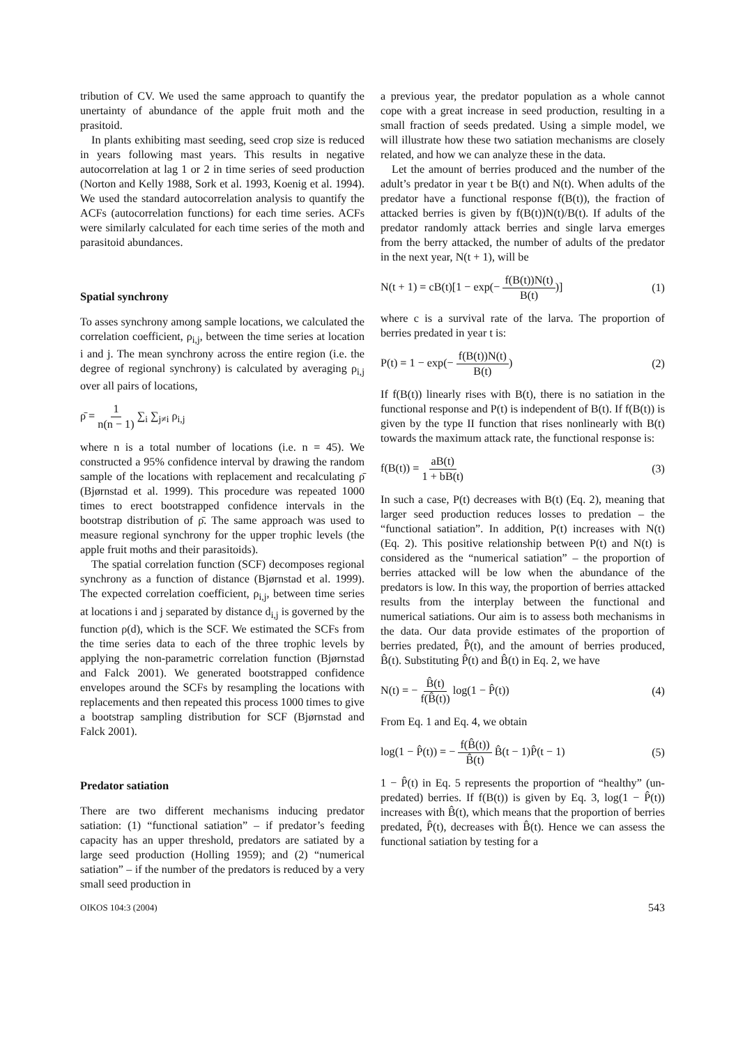tribution of CV. We used the same approach to quantify the unertainty of abundance of the apple fruit moth and the prasitoid.
In plants exhibiting mast seeding, seed crop size is reduced in years following mast years. This results in negative autocorrelation at lag 1 or 2 in time series of seed production (Norton and Kelly 1988, Sork et al. 1993, Koenig et al. 1994). We used the standard autocorrelation analysis to quantify the ACFs (autocorrelation functions) for each time series. ACFs were similarly calculated for each time series of the moth and parasitoid abundances.
Spatial synchrony
To asses synchrony among sample locations, we calculated the correlation coefficient, ρ<sub>i,j</sub>, between the time series at location i and j. The mean synchrony across the entire region (i.e. the degree of regional synchrony) is calculated by averaging ρ<sub>i,j</sub> over all pairs of locations,
ρ̄ = 1 n(n − 1) ∑<sub>i</sub> ∑<sub>j≠i</sub> ρ<sub>i,j</sub>
where n is a total number of locations (i.e. n = 45). We constructed a 95% confidence interval by drawing the random sample of the locations with replacement and recalculating ρ̄ (Bjørnstad et al. 1999). This procedure was repeated 1000 times to erect bootstrapped confidence intervals in the bootstrap distribution of ρ̄. The same approach was used to measure regional synchrony for the upper trophic levels (the apple fruit moths and their parasitoids).
The spatial correlation function (SCF) decomposes regional synchrony as a function of distance (Bjørnstad et al. 1999). The expected correlation coefficient, ρ<sub>i,j</sub>, between time series at locations i and j separated by distance d<sub>i,j</sub> is governed by the function ρ(d), which is the SCF. We estimated the SCFs from the time series data to each of the three trophic levels by applying the non-parametric correlation function (Bjørnstad and Falck 2001). We generated bootstrapped confidence envelopes around the SCFs by resampling the locations with replacements and then repeated this process 1000 times to give a bootstrap sampling distribution for SCF (Bjørnstad and Falck 2001).
Predator satiation
There are two different mechanisms inducing predator satiation: (1) “functional satiation” – if predator’s feeding capacity has an upper threshold, predators are satiated by a large seed production (Holling 1959); and (2) “numerical satiation” – if the number of the predators is reduced by a very small seed production in
a previous year, the predator population as a whole cannot cope with a great increase in seed production, resulting in a small fraction of seeds predated. Using a simple model, we will illustrate how these two satiation mechanisms are closely related, and how we can analyze these in the data.
Let the amount of berries produced and the number of the adult’s predator in year t be B(t) and N(t). When adults of the predator have a functional response f(B(t)), the fraction of attacked berries is given by f(B(t))N(t)/B(t). If adults of the predator randomly attack berries and single larva emerges from the berry attacked, the number of adults of the predator in the next year, N(t + 1), will be
N(t + 1) = cB(t)[1 − exp(− f(B(t))N(t) B(t))] (1)
where c is a survival rate of the larva. The proportion of berries predated in year t is:
P(t) = 1 − exp(− f(B(t))N(t) B(t)) (2)
If f(B(t)) linearly rises with B(t), there is no satiation in the functional response and P(t) is independent of B(t). If f(B(t)) is given by the type II function that rises nonlinearly with B(t) towards the maximum attack rate, the functional response is:
f(B(t)) = aB(t) 1 + bB(t) (3)
In such a case, P(t) decreases with B(t) (Eq. 2), meaning that larger seed production reduces losses to predation – the “functional satiation”. In addition, P(t) increases with N(t) (Eq. 2). This positive relationship between P(t) and N(t) is considered as the “numerical satiation” – the proportion of berries attacked will be low when the abundance of the predators is low. In this way, the proportion of berries attacked results from the interplay between the functional and numerical satiations. Our aim is to assess both mechanisms in the data. Our data provide estimates of the proportion of berries predated, P̂(t), and the amount of berries produced, B̂(t). Substituting P̂(t) and B̂(t) in Eq. 2, we have
N(t) = − B̂(t) f(B̂(t)) log(1 − P̂(t)) (4)
From Eq. 1 and Eq. 4, we obtain
log(1 − P̂(t)) = − f(B̂(t)) B̂(t) B̂(t − 1)P̂(t − 1) (5)
1 − P̂(t) in Eq. 5 represents the proportion of “healthy” (un-predated) berries. If f(B(t)) is given by Eq. 3, log(1 − P̂(t)) increases with B̂(t), which means that the proportion of berries predated, P̂(t), decreases with B̂(t). Hence we can assess the functional satiation by testing for a
OIKOS 104:3 (2004) 543